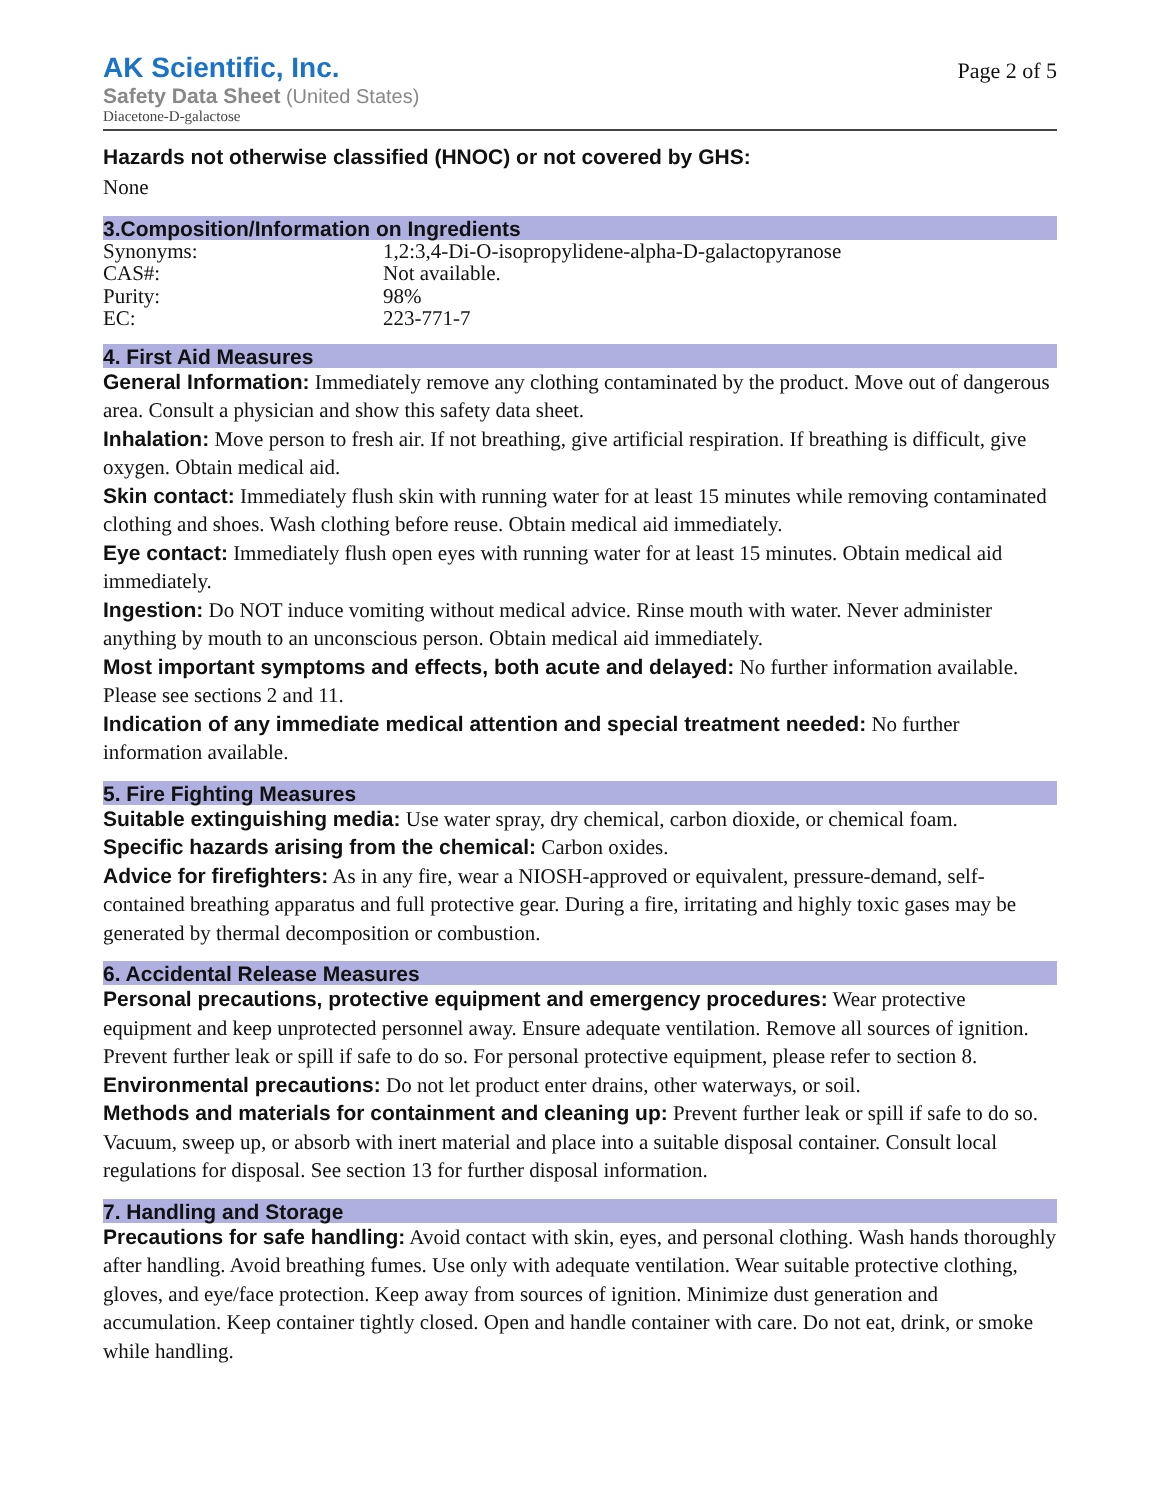AK Scientific, Inc.
Safety Data Sheet (United States)
Diacetone-D-galactose
Page 2 of 5
Hazards not otherwise classified (HNOC) or not covered by GHS:
None
3.Composition/Information on Ingredients
| Synonyms: | 1,2:3,4-Di-O-isopropylidene-alpha-D-galactopyranose |
| CAS#: | Not available. |
| Purity: | 98% |
| EC: | 223-771-7 |
4. First Aid Measures
General Information: Immediately remove any clothing contaminated by the product. Move out of dangerous area. Consult a physician and show this safety data sheet.
Inhalation: Move person to fresh air. If not breathing, give artificial respiration. If breathing is difficult, give oxygen. Obtain medical aid.
Skin contact: Immediately flush skin with running water for at least 15 minutes while removing contaminated clothing and shoes. Wash clothing before reuse. Obtain medical aid immediately.
Eye contact: Immediately flush open eyes with running water for at least 15 minutes. Obtain medical aid immediately.
Ingestion: Do NOT induce vomiting without medical advice. Rinse mouth with water. Never administer anything by mouth to an unconscious person. Obtain medical aid immediately.
Most important symptoms and effects, both acute and delayed: No further information available. Please see sections 2 and 11.
Indication of any immediate medical attention and special treatment needed: No further information available.
5. Fire Fighting Measures
Suitable extinguishing media: Use water spray, dry chemical, carbon dioxide, or chemical foam.
Specific hazards arising from the chemical: Carbon oxides.
Advice for firefighters: As in any fire, wear a NIOSH-approved or equivalent, pressure-demand, self-contained breathing apparatus and full protective gear. During a fire, irritating and highly toxic gases may be generated by thermal decomposition or combustion.
6. Accidental Release Measures
Personal precautions, protective equipment and emergency procedures: Wear protective equipment and keep unprotected personnel away. Ensure adequate ventilation. Remove all sources of ignition. Prevent further leak or spill if safe to do so. For personal protective equipment, please refer to section 8.
Environmental precautions: Do not let product enter drains, other waterways, or soil.
Methods and materials for containment and cleaning up: Prevent further leak or spill if safe to do so. Vacuum, sweep up, or absorb with inert material and place into a suitable disposal container. Consult local regulations for disposal. See section 13 for further disposal information.
7. Handling and Storage
Precautions for safe handling: Avoid contact with skin, eyes, and personal clothing. Wash hands thoroughly after handling. Avoid breathing fumes. Use only with adequate ventilation. Wear suitable protective clothing, gloves, and eye/face protection. Keep away from sources of ignition. Minimize dust generation and accumulation. Keep container tightly closed. Open and handle container with care. Do not eat, drink, or smoke while handling.